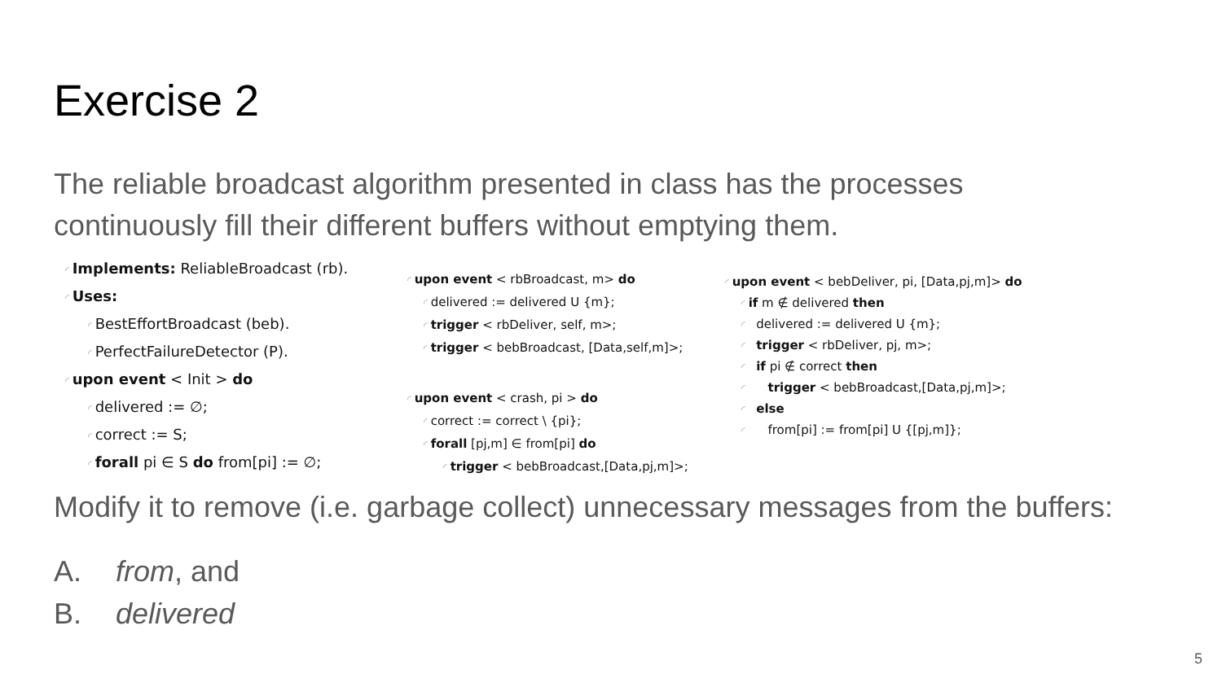Exercise 2
The reliable broadcast algorithm presented in class has the processes continuously fill their different buffers without emptying them.
◜ Implements: ReliableBroadcast (rb).
◜ Uses:
◜ BestEffortBroadcast (beb).
◜ PerfectFailureDetector (P).
◜ upon event < Init > do
◜ delivered := ∅;
◜ correct := S;
◜ forall pi ∈ S do from[pi] := ∅;
◜ upon event < rbBroadcast, m> do
◜ delivered := delivered U {m};
◜ trigger < rbDeliver, self, m>;
◜ trigger < bebBroadcast, [Data,self,m]>;
◜ upon event < crash, pi > do
◜ correct := correct \ {pi};
◜ forall [pj,m] ∈ from[pi] do
◜ trigger < bebBroadcast,[Data,pj,m]>;
◜ upon event < bebDeliver, pi, [Data,pj,m]> do
◜ if m ∉ delivered then
◜ delivered := delivered U {m};
◜ trigger < rbDeliver, pj, m>;
◜ if pi ∉ correct then
◜ trigger < bebBroadcast,[Data,pj,m]>;
◜ else
◜ from[pi] := from[pi] U {[pj,m]};
Modify it to remove (i.e. garbage collect) unnecessary messages from the buffers:
A. from, and
B. delivered
5